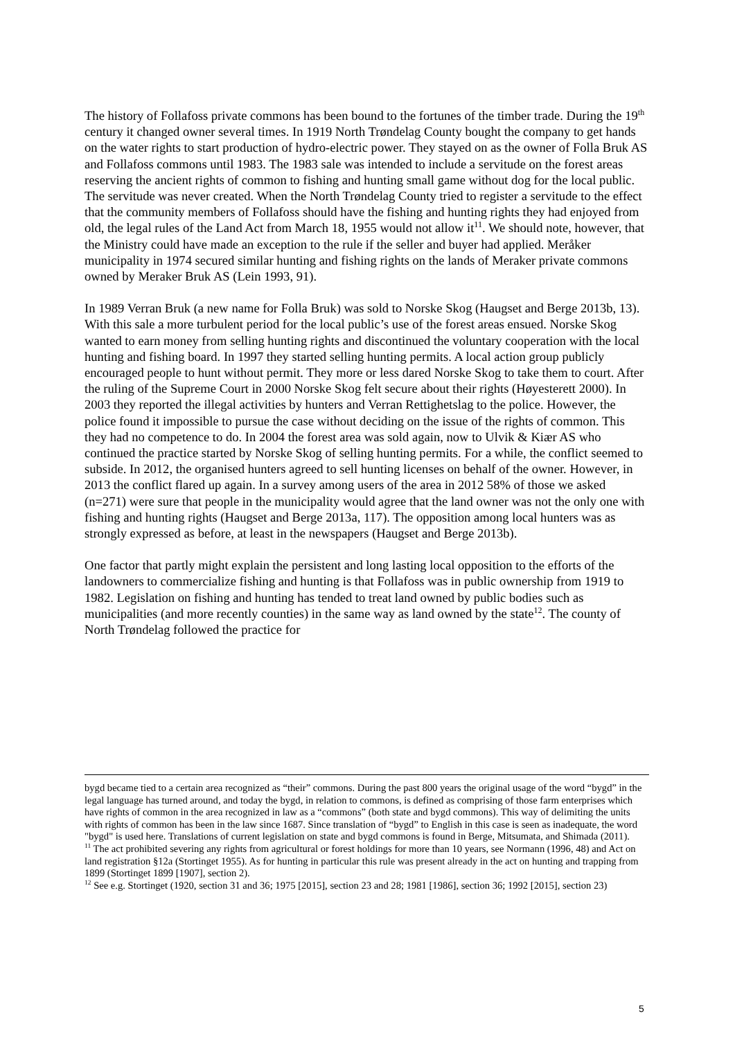The history of Follafoss private commons has been bound to the fortunes of the timber trade. During the 19<sup>th</sup> century it changed owner several times. In 1919 North Trøndelag County bought the company to get hands on the water rights to start production of hydro-electric power. They stayed on as the owner of Folla Bruk AS and Follafoss commons until 1983. The 1983 sale was intended to include a servitude on the forest areas reserving the ancient rights of common to fishing and hunting small game without dog for the local public. The servitude was never created. When the North Trøndelag County tried to register a servitude to the effect that the community members of Follafoss should have the fishing and hunting rights they had enjoyed from old, the legal rules of the Land Act from March 18, 1955 would not allow it<sup>11</sup>. We should note, however, that the Ministry could have made an exception to the rule if the seller and buyer had applied. Meråker municipality in 1974 secured similar hunting and fishing rights on the lands of Meraker private commons owned by Meraker Bruk AS (Lein 1993, 91).
In 1989 Verran Bruk (a new name for Folla Bruk) was sold to Norske Skog (Haugset and Berge 2013b, 13). With this sale a more turbulent period for the local public’s use of the forest areas ensued. Norske Skog wanted to earn money from selling hunting rights and discontinued the voluntary cooperation with the local hunting and fishing board. In 1997 they started selling hunting permits. A local action group publicly encouraged people to hunt without permit. They more or less dared Norske Skog to take them to court. After the ruling of the Supreme Court in 2000 Norske Skog felt secure about their rights (Høyesterett 2000). In 2003 they reported the illegal activities by hunters and Verran Rettighetslag to the police. However, the police found it impossible to pursue the case without deciding on the issue of the rights of common. This they had no competence to do. In 2004 the forest area was sold again, now to Ulvik & Kiær AS who continued the practice started by Norske Skog of selling hunting permits. For a while, the conflict seemed to subside. In 2012, the organised hunters agreed to sell hunting licenses on behalf of the owner. However, in 2013 the conflict flared up again. In a survey among users of the area in 2012 58% of those we asked (n=271) were sure that people in the municipality would agree that the land owner was not the only one with fishing and hunting rights (Haugset and Berge 2013a, 117). The opposition among local hunters was as strongly expressed as before, at least in the newspapers (Haugset and Berge 2013b).
One factor that partly might explain the persistent and long lasting local opposition to the efforts of the landowners to commercialize fishing and hunting is that Follafoss was in public ownership from 1919 to 1982. Legislation on fishing and hunting has tended to treat land owned by public bodies such as municipalities (and more recently counties) in the same way as land owned by the state<sup>12</sup>. The county of North Trøndelag followed the practice for
bygd became tied to a certain area recognized as “their” commons. During the past 800 years the original usage of the word “bygd” in the legal language has turned around, and today the bygd, in relation to commons, is defined as comprising of those farm enterprises which have rights of common in the area recognized in law as a “commons” (both state and bygd commons). This way of delimiting the units with rights of common has been in the law since 1687. Since translation of “bygd” to English in this case is seen as inadequate, the word "bygd" is used here. Translations of current legislation on state and bygd commons is found in Berge, Mitsumata, and Shimada (2011).
<sup>11</sup> The act prohibited severing any rights from agricultural or forest holdings for more than 10 years, see Normann (1996, 48) and Act on land registration §12a (Stortinget 1955). As for hunting in particular this rule was present already in the act on hunting and trapping from 1899 (Stortinget 1899 [1907], section 2).
<sup>12</sup> See e.g. Stortinget (1920, section 31 and 36; 1975 [2015], section 23 and 28; 1981 [1986], section 36; 1992 [2015], section 23)
5